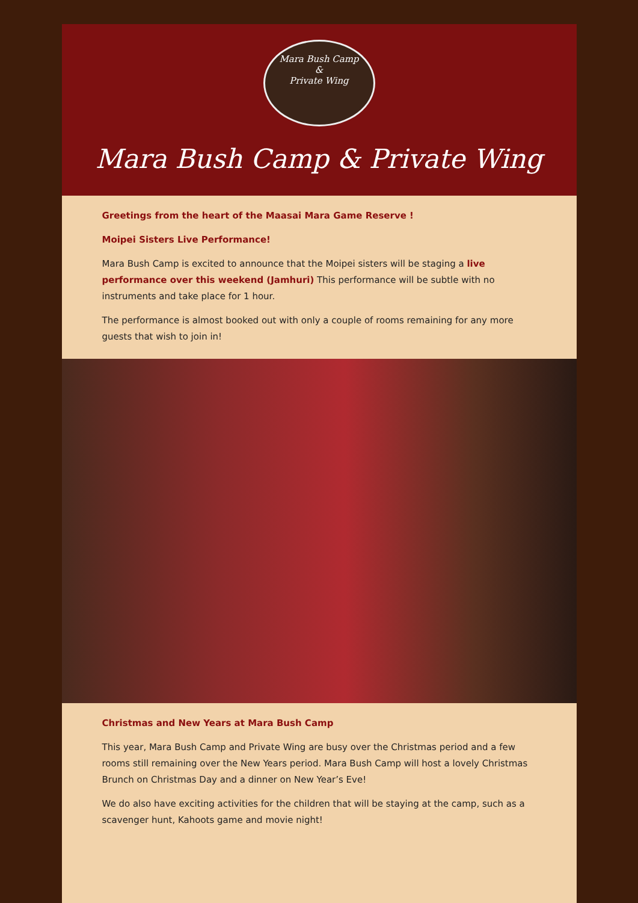Mara Bush Camp
&
Private Wing
Mara Bush Camp & Private Wing
Greetings from the heart of the Maasai Mara Game Reserve !
Moipei Sisters Live Performance!
Mara Bush Camp is excited to announce that the Moipei sisters will be staging a live performance over this weekend (Jamhuri) This performance will be subtle with no instruments and take place for 1 hour.
The performance is almost booked out with only a couple of rooms remaining for any more guests that wish to join in!
Christmas and New Years at Mara Bush Camp
This year, Mara Bush Camp and Private Wing are busy over the Christmas period and a few rooms still remaining over the New Years period. Mara Bush Camp will host a lovely Christmas Brunch on Christmas Day and a dinner on New Year’s Eve!
We do also have exciting activities for the children that will be staying at the camp, such as a scavenger hunt, Kahoots game and movie night!